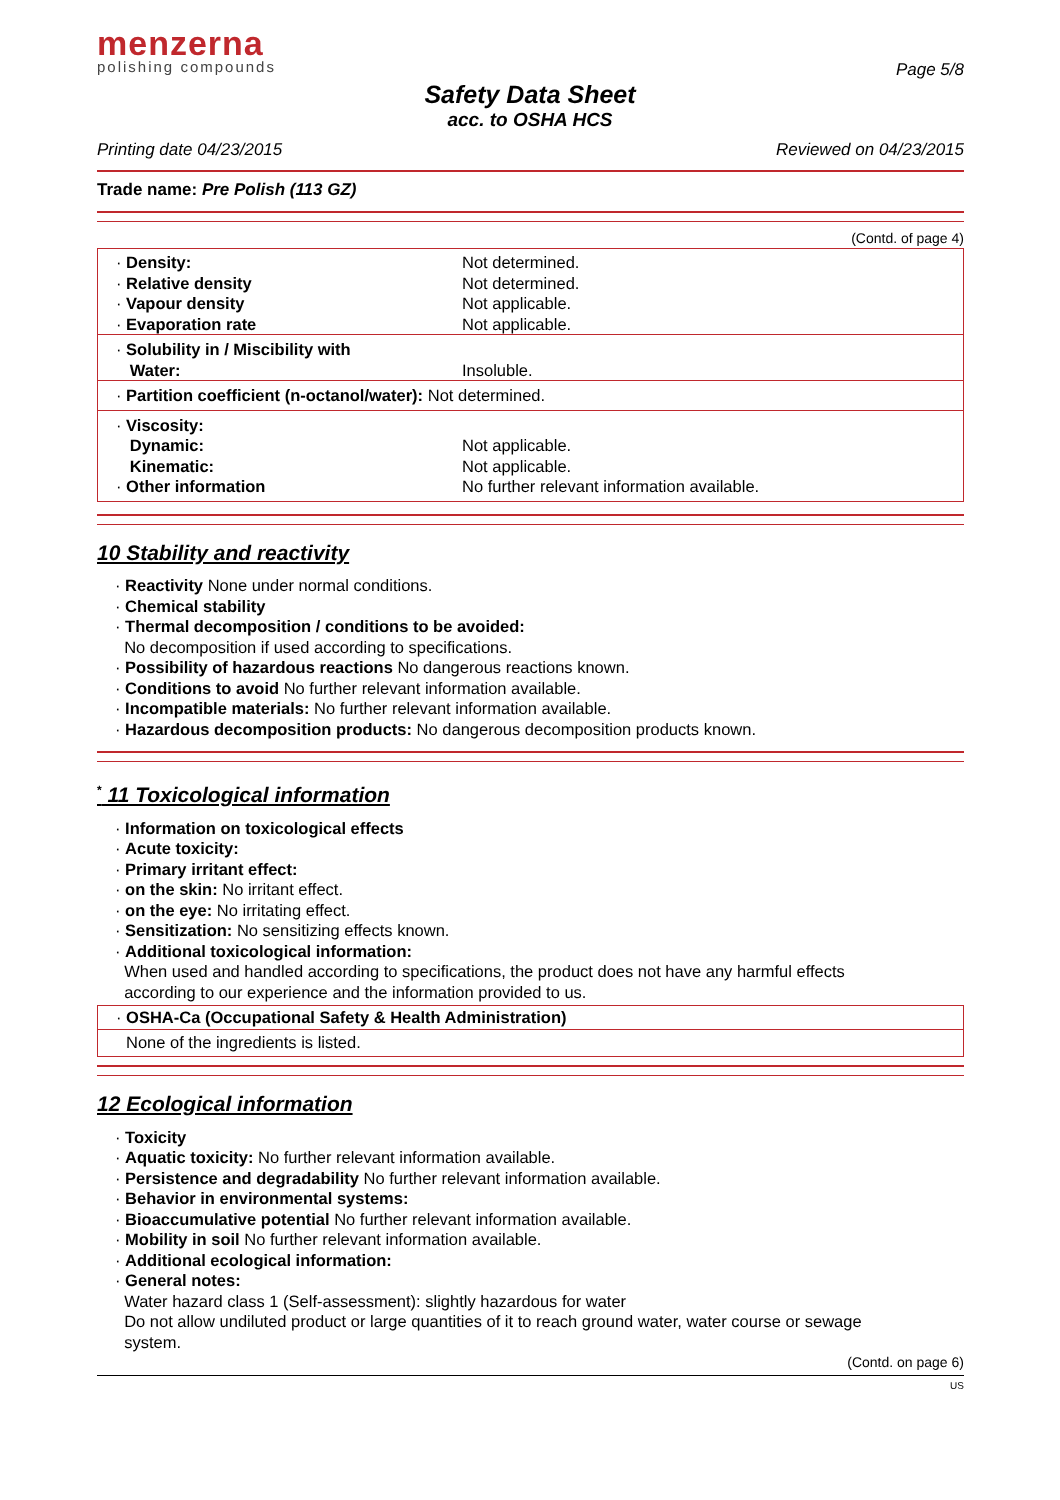menzerna
polishing compounds
Page 5/8
Safety Data Sheet
acc. to OSHA HCS
Printing date 04/23/2015 Reviewed on 04/23/2015
Trade name: Pre Polish (113 GZ)
(Contd. of page 4)
| · Density: · Relative density · Vapour density · Evaporation rate | Not determined. Not determined. Not applicable. Not applicable. |
| · Solubility in / Miscibility with Water: | Insoluble. |
| · Partition coefficient (n-octanol/water): Not determined. | |
| · Viscosity: Dynamic: Kinematic: · Other information | Not applicable. Not applicable. No further relevant information available. |
10 Stability and reactivity
· Reactivity None under normal conditions.
· Chemical stability
· Thermal decomposition / conditions to be avoided:
No decomposition if used according to specifications.
· Possibility of hazardous reactions No dangerous reactions known.
· Conditions to avoid No further relevant information available.
· Incompatible materials: No further relevant information available.
· Hazardous decomposition products: No dangerous decomposition products known.
<sup>*</sup> 11 Toxicological information
· Information on toxicological effects
· Acute toxicity:
· Primary irritant effect:
· on the skin: No irritant effect.
· on the eye: No irritating effect.
· Sensitization: No sensitizing effects known.
· Additional toxicological information:
When used and handled according to specifications, the product does not have any harmful effects
according to our experience and the information provided to us.
· OSHA-Ca (Occupational Safety & Health Administration)
None of the ingredients is listed.
12 Ecological information
· Toxicity
· Aquatic toxicity: No further relevant information available.
· Persistence and degradability No further relevant information available.
· Behavior in environmental systems:
· Bioaccumulative potential No further relevant information available.
· Mobility in soil No further relevant information available.
· Additional ecological information:
· General notes:
Water hazard class 1 (Self-assessment): slightly hazardous for water
Do not allow undiluted product or large quantities of it to reach ground water, water course or sewage
system.
(Contd. on page 6)
US